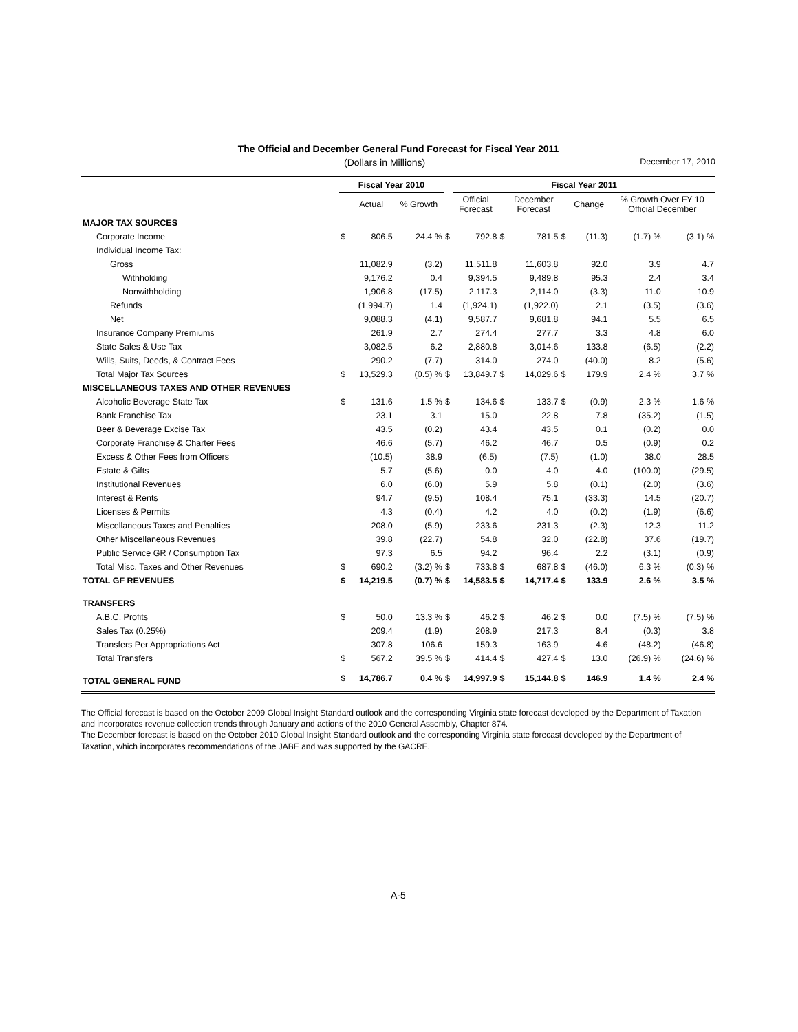The Official and December General Fund Forecast for Fiscal Year 2011
(Dollars in Millions) December 17, 2010
| | Fiscal Year 2010 | | | | Fiscal Year 2011 | | | | | | |
| --- | --- | --- | --- | --- | --- | --- | --- | --- | --- | --- | --- |
| | | Actual | % Growth | | Official Forecast | | December Forecast | | Change | % Growth Over FY 10 Official December | |
| MAJOR TAX SOURCES | | | | | | | | | | | |
| Corporate Income | $ | 806.5 | 24.4 % | $ | 792.8 | $ | 781.5 | $ | (11.3) | (1.7) % | (3.1) % |
| Individual Income Tax: | | | | | | | | | | | |
| Gross | | 11,082.9 | (3.2) | | 11,511.8 | | 11,603.8 | | 92.0 | 3.9 | 4.7 |
| Withholding | | 9,176.2 | 0.4 | | 9,394.5 | | 9,489.8 | | 95.3 | 2.4 | 3.4 |
| Nonwithholding | | 1,906.8 | (17.5) | | 2,117.3 | | 2,114.0 | | (3.3) | 11.0 | 10.9 |
| Refunds | | (1,994.7) | 1.4 | | (1,924.1) | | (1,922.0) | | 2.1 | (3.5) | (3.6) |
| Net | | 9,088.3 | (4.1) | | 9,587.7 | | 9,681.8 | | 94.1 | 5.5 | 6.5 |
| Insurance Company Premiums | | 261.9 | 2.7 | | 274.4 | | 277.7 | | 3.3 | 4.8 | 6.0 |
| State Sales & Use Tax | | 3,082.5 | 6.2 | | 2,880.8 | | 3,014.6 | | 133.8 | (6.5) | (2.2) |
| Wills, Suits, Deeds, & Contract Fees | | 290.2 | (7.7) | | 314.0 | | 274.0 | | (40.0) | 8.2 | (5.6) |
| Total Major Tax Sources | $ | 13,529.3 | (0.5) % | $ | 13,849.7 | $ | 14,029.6 | $ | 179.9 | 2.4 % | 3.7 % |
| MISCELLANEOUS TAXES AND OTHER REVENUES | | | | | | | | | | | |
| Alcoholic Beverage State Tax | $ | 131.6 | 1.5 % | $ | 134.6 | $ | 133.7 | $ | (0.9) | 2.3 % | 1.6 % |
| Bank Franchise Tax | | 23.1 | 3.1 | | 15.0 | | 22.8 | | 7.8 | (35.2) | (1.5) |
| Beer & Beverage Excise Tax | | 43.5 | (0.2) | | 43.4 | | 43.5 | | 0.1 | (0.2) | 0.0 |
| Corporate Franchise & Charter Fees | | 46.6 | (5.7) | | 46.2 | | 46.7 | | 0.5 | (0.9) | 0.2 |
| Excess & Other Fees from Officers | | (10.5) | 38.9 | | (6.5) | | (7.5) | | (1.0) | 38.0 | 28.5 |
| Estate & Gifts | | 5.7 | (5.6) | | 0.0 | | 4.0 | | 4.0 | (100.0) | (29.5) |
| Institutional Revenues | | 6.0 | (6.0) | | 5.9 | | 5.8 | | (0.1) | (2.0) | (3.6) |
| Interest & Rents | | 94.7 | (9.5) | | 108.4 | | 75.1 | | (33.3) | 14.5 | (20.7) |
| Licenses & Permits | | 4.3 | (0.4) | | 4.2 | | 4.0 | | (0.2) | (1.9) | (6.6) |
| Miscellaneous Taxes and Penalties | | 208.0 | (5.9) | | 233.6 | | 231.3 | | (2.3) | 12.3 | 11.2 |
| Other Miscellaneous Revenues | | 39.8 | (22.7) | | 54.8 | | 32.0 | | (22.8) | 37.6 | (19.7) |
| Public Service GR / Consumption Tax | | 97.3 | 6.5 | | 94.2 | | 96.4 | | 2.2 | (3.1) | (0.9) |
| Total Misc. Taxes and Other Revenues | $ | 690.2 | (3.2) % | $ | 733.8 | $ | 687.8 | $ | (46.0) | 6.3 % | (0.3) % |
| TOTAL GF REVENUES | $ | 14,219.5 | (0.7) % | $ | 14,583.5 | $ | 14,717.4 | $ | 133.9 | 2.6 % | 3.5 % |
| TRANSFERS | | | | | | | | | | | |
| A.B.C. Profits | $ | 50.0 | 13.3 % | $ | 46.2 | $ | 46.2 | $ | 0.0 | (7.5) % | (7.5) % |
| Sales Tax (0.25%) | | 209.4 | (1.9) | | 208.9 | | 217.3 | | 8.4 | (0.3) | 3.8 |
| Transfers Per Appropriations Act | | 307.8 | 106.6 | | 159.3 | | 163.9 | | 4.6 | (48.2) | (46.8) |
| Total Transfers | $ | 567.2 | 39.5 % | $ | 414.4 | $ | 427.4 | $ | 13.0 | (26.9) % | (24.6) % |
| TOTAL GENERAL FUND | $ | 14,786.7 | 0.4 % | $ | 14,997.9 | $ | 15,144.8 | $ | 146.9 | 1.4 % | 2.4 % |
The Official forecast is based on the October 2009 Global Insight Standard outlook and the corresponding Virginia state forecast developed by the Department of Taxation and incorporates revenue collection trends through January and actions of the 2010 General Assembly, Chapter 874.
The December forecast is based on the October 2010 Global Insight Standard outlook and the corresponding Virginia state forecast developed by the Department of Taxation, which incorporates recommendations of the JABE and was supported by the GACRE.
A-5